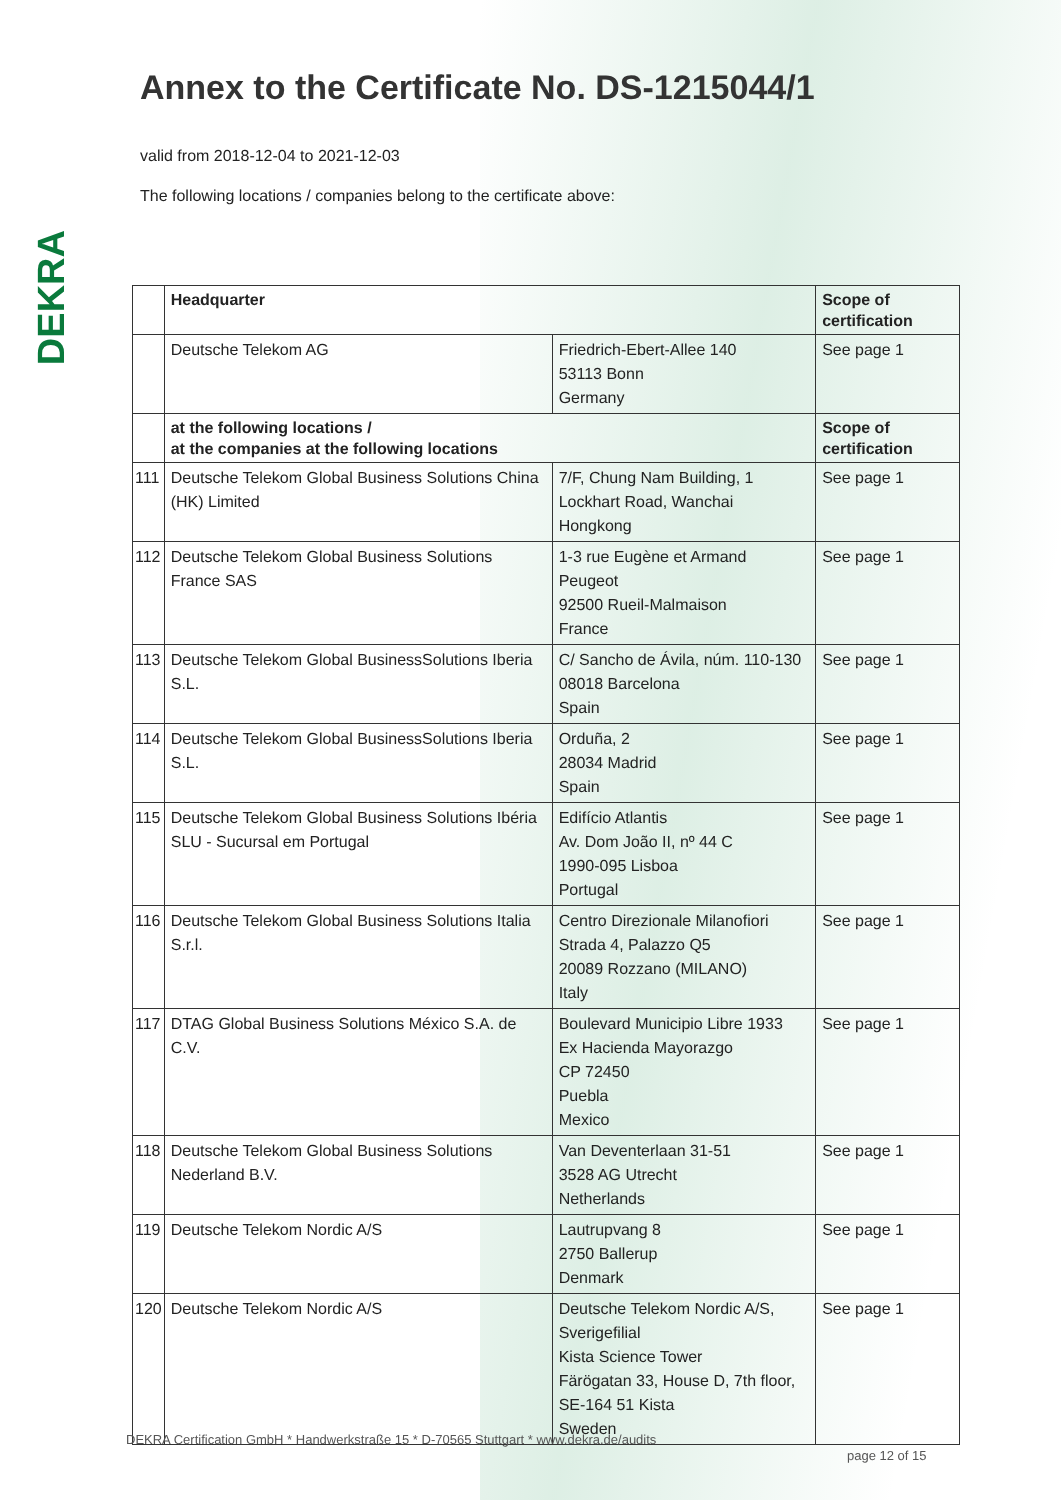DEKRA
Annex to the Certificate No. DS-1215044/1
valid from 2018-12-04 to 2021-12-03
The following locations / companies belong to the certificate above:
| | Headquarter | | Scope of certification |
| | Deutsche Telekom AG | Friedrich-Ebert-Allee 140 53113 Bonn Germany | See page 1 |
| | at the following locations / at the companies at the following locations | | Scope of certification |
| 111 | Deutsche Telekom Global Business Solutions China (HK) Limited | 7/F, Chung Nam Building, 1 Lockhart Road, Wanchai Hongkong | See page 1 |
| 112 | Deutsche Telekom Global Business Solutions France SAS | 1-3 rue Eugène et Armand Peugeot 92500 Rueil-Malmaison France | See page 1 |
| 113 | Deutsche Telekom Global BusinessSolutions Iberia S.L. | C/ Sancho de Ávila, núm. 110-130 08018 Barcelona Spain | See page 1 |
| 114 | Deutsche Telekom Global BusinessSolutions Iberia S.L. | Orduña, 2 28034 Madrid Spain | See page 1 |
| 115 | Deutsche Telekom Global Business Solutions Ibéria SLU - Sucursal em Portugal | Edifício Atlantis Av. Dom João II, nº 44 C 1990-095 Lisboa Portugal | See page 1 |
| 116 | Deutsche Telekom Global Business Solutions Italia S.r.l. | Centro Direzionale Milanofiori Strada 4, Palazzo Q5 20089 Rozzano (MILANO) Italy | See page 1 |
| 117 | DTAG Global Business Solutions México S.A. de C.V. | Boulevard Municipio Libre 1933 Ex Hacienda Mayorazgo CP 72450 Puebla Mexico | See page 1 |
| 118 | Deutsche Telekom Global Business Solutions Nederland B.V. | Van Deventerlaan 31-51 3528 AG Utrecht Netherlands | See page 1 |
| 119 | Deutsche Telekom Nordic A/S | Lautrupvang 8 2750 Ballerup Denmark | See page 1 |
| 120 | Deutsche Telekom Nordic A/S | Deutsche Telekom Nordic A/S, Sverigefilial Kista Science Tower Färögatan 33, House D, 7th floor, SE-164 51 Kista Sweden | See page 1 |
DEKRA Certification GmbH * Handwerkstraße 15 * D-70565 Stuttgart * www.dekra.de/audits
page 12 of 15